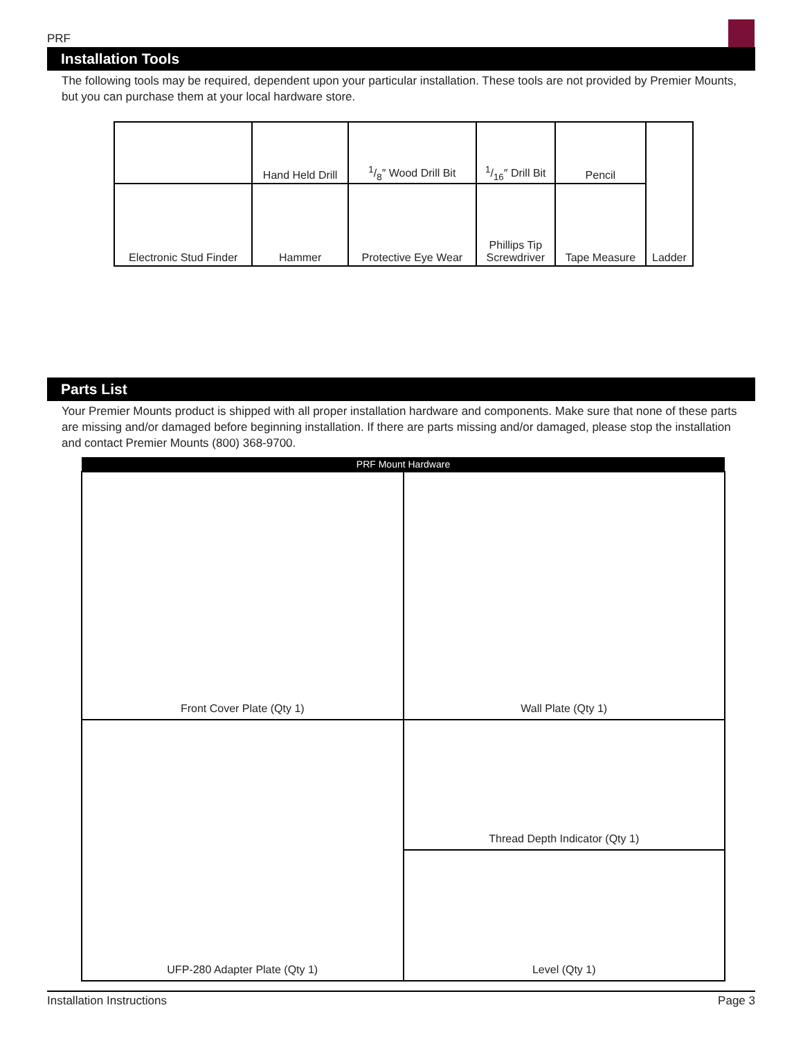PRF
Installation Tools
The following tools may be required, dependent upon your particular installation. These tools are not provided by Premier Mounts, but you can purchase them at your local hardware store.
| | Hand Held Drill | 1/8″ Wood Drill Bit | 1/16″ Drill Bit | Pencil | Ladder |
| Electronic Stud Finder | Hammer | Protective Eye Wear | Phillips Tip Screwdriver | Tape Measure | |
Parts List
Your Premier Mounts product is shipped with all proper installation hardware and components. Make sure that none of these parts are missing and/or damaged before beginning installation. If there are parts missing and/or damaged, please stop the installation and contact Premier Mounts (800) 368-9700.
| PRF Mount Hardware | |
| --- | --- |
| Front Cover Plate (Qty 1) | Wall Plate (Qty 1) |
| UFP-280 Adapter Plate (Qty 1) | Thread Depth Indicator (Qty 1) |
| | Level (Qty 1) |
Installation Instructions Page 3